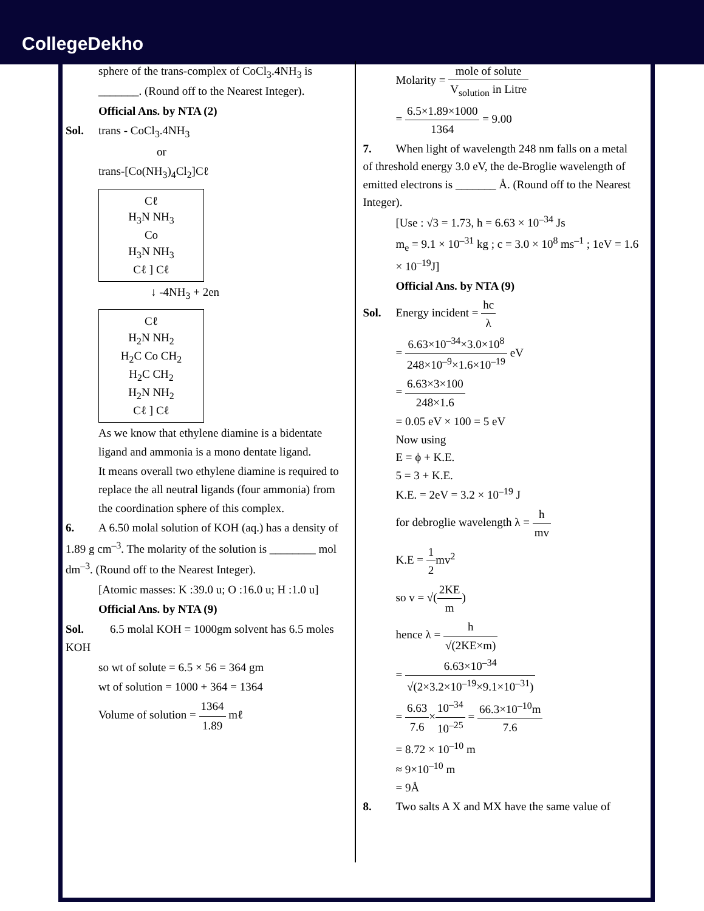CollegeDekho
sphere of the trans-complex of CoCl<sub>3</sub>.4NH<sub>3</sub> is _______. (Round off to the Nearest Integer).
Official Ans. by NTA (2)
Sol. trans - CoCl<sub>3</sub>.4NH<sub>3</sub>
or
trans-[Co(NH<sub>3</sub>)<sub>4</sub>Cl<sub>2</sub>]Cℓ
Cℓ
H<sub>3</sub>N NH<sub>3</sub>
Co
H<sub>3</sub>N NH<sub>3</sub>
Cℓ ] Cℓ
↓ -4NH<sub>3</sub> + 2en
Cℓ
H<sub>2</sub>N NH<sub>2</sub>
H<sub>2</sub>C Co CH<sub>2</sub>
H<sub>2</sub>C CH<sub>2</sub>
H<sub>2</sub>N NH<sub>2</sub>
Cℓ ] Cℓ
As we know that ethylene diamine is a bidentate ligand and ammonia is a mono dentate ligand.
It means overall two ethylene diamine is required to replace the all neutral ligands (four ammonia) from the coordination sphere of this complex.
6. A 6.50 molal solution of KOH (aq.) has a density of 1.89 g cm<sup>–3</sup>. The molarity of the solution is ________ mol dm<sup>–3</sup>. (Round off to the Nearest Integer).
[Atomic masses: K :39.0 u; O :16.0 u; H :1.0 u]
Official Ans. by NTA (9)
Sol. 6.5 molal KOH = 1000gm solvent has 6.5 moles KOH
so wt of solute = 6.5 × 56 = 364 gm
wt of solution = 1000 + 364 = 1364
Volume of solution = 1364 1.89 mℓ
Molarity = mole of solute V<sub>solution</sub> in Litre
= 6.5×1.89×1000 1364 = 9.00
7. When light of wavelength 248 nm falls on a metal of threshold energy 3.0 eV, the de-Broglie wavelength of emitted electrons is _______ Å. (Round off to the Nearest Integer).
[Use : √3 = 1.73, h = 6.63 × 10<sup>–34</sup> Js
m<sub>e</sub> = 9.1 × 10<sup>–31</sup> kg ; c = 3.0 × 10<sup>8</sup> ms<sup>–1</sup> ; 1eV = 1.6 × 10<sup>–19</sup>J]
Official Ans. by NTA (9)
Sol. Energy incident = hc λ
= 6.63×10<sup>–34</sup>×3.0×10<sup>8</sup> 248×10<sup>–9</sup>×1.6×10<sup>–19</sup> eV
= 6.63×3×100 248×1.6
= 0.05 eV × 100 = 5 eV
Now using
E = ϕ + K.E.
5 = 3 + K.E.
K.E. = 2eV = 3.2 × 10<sup>–19</sup> J
for debroglie wavelength λ = h mv
K.E = 1 2mv<sup>2</sup>
so v = √(2KE m)
hence λ = h √(2KE×m)
= 6.63×10<sup>–34</sup> √(2×3.2×10<sup>–19</sup>×9.1×10<sup>–31</sup>)
= 6.63 7.6×10<sup>–34</sup> 10<sup>–25</sup> = 66.3×10<sup>–10</sup>m 7.6
= 8.72 × 10<sup>–10</sup> m
≈ 9×10<sup>–10</sup> m
= 9Å
8. Two salts A X and MX have the same value of